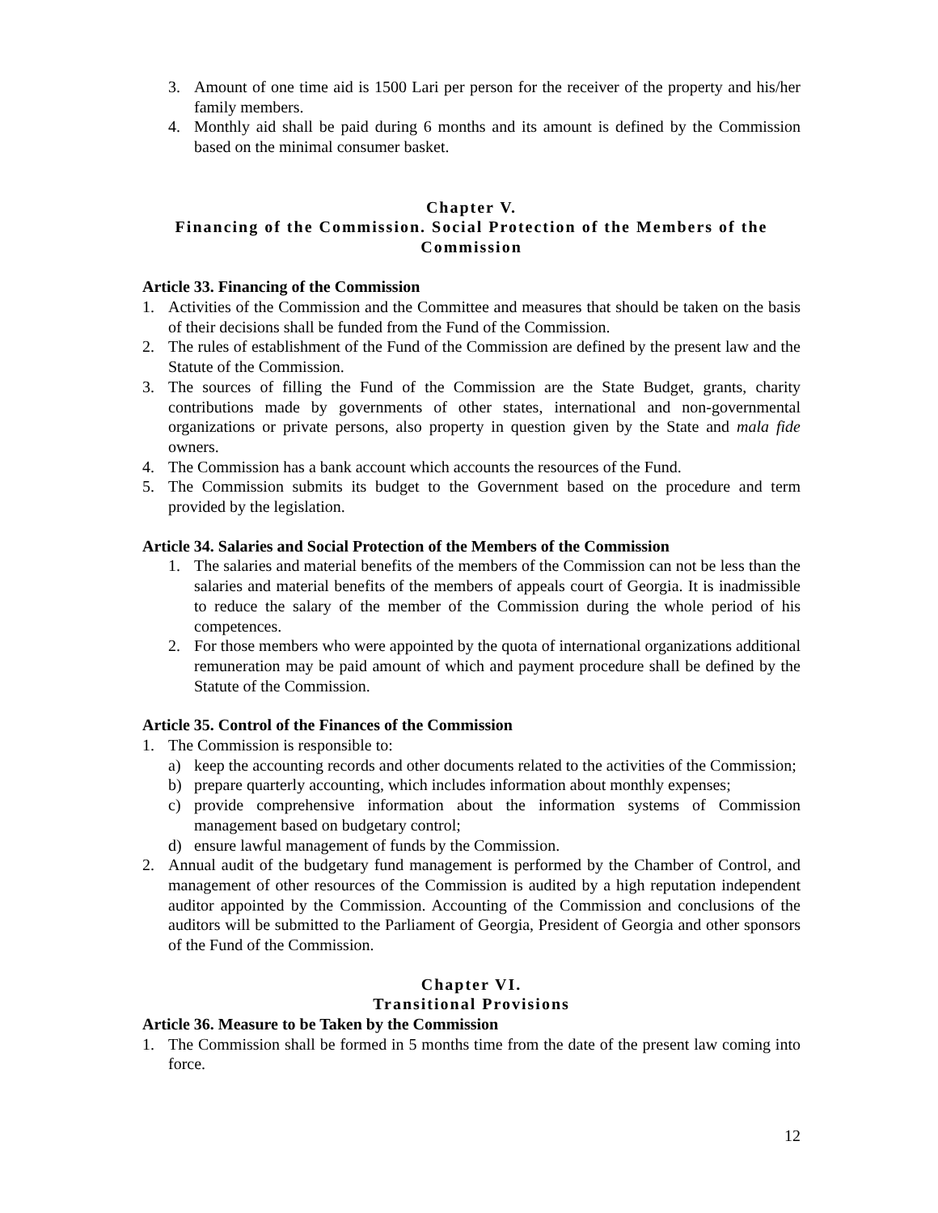3. Amount of one time aid is 1500 Lari per person for the receiver of the property and his/her family members.
4. Monthly aid shall be paid during 6 months and its amount is defined by the Commission based on the minimal consumer basket.
Chapter V.
Financing of the Commission. Social Protection of the Members of the Commission
Article 33. Financing of the Commission
1. Activities of the Commission and the Committee and measures that should be taken on the basis of their decisions shall be funded from the Fund of the Commission.
2. The rules of establishment of the Fund of the Commission are defined by the present law and the Statute of the Commission.
3. The sources of filling the Fund of the Commission are the State Budget, grants, charity contributions made by governments of other states, international and non-governmental organizations or private persons, also property in question given by the State and mala fide owners.
4. The Commission has a bank account which accounts the resources of the Fund.
5. The Commission submits its budget to the Government based on the procedure and term provided by the legislation.
Article 34. Salaries and Social Protection of the Members of the Commission
1. The salaries and material benefits of the members of the Commission can not be less than the salaries and material benefits of the members of appeals court of Georgia. It is inadmissible to reduce the salary of the member of the Commission during the whole period of his competences.
2. For those members who were appointed by the quota of international organizations additional remuneration may be paid amount of which and payment procedure shall be defined by the Statute of the Commission.
Article 35. Control of the Finances of the Commission
1. The Commission is responsible to:
a) keep the accounting records and other documents related to the activities of the Commission;
b) prepare quarterly accounting, which includes information about monthly expenses;
c) provide comprehensive information about the information systems of Commission management based on budgetary control;
d) ensure lawful management of funds by the Commission.
2. Annual audit of the budgetary fund management is performed by the Chamber of Control, and management of other resources of the Commission is audited by a high reputation independent auditor appointed by the Commission. Accounting of the Commission and conclusions of the auditors will be submitted to the Parliament of Georgia, President of Georgia and other sponsors of the Fund of the Commission.
Chapter VI.
Transitional Provisions
Article 36. Measure to be Taken by the Commission
1. The Commission shall be formed in 5 months time from the date of the present law coming into force.
12